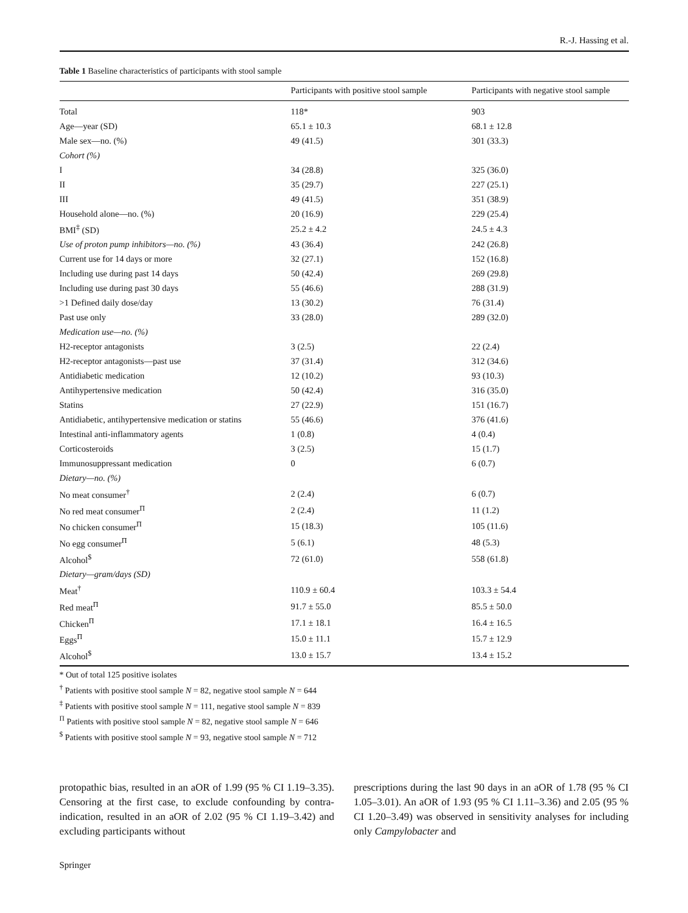R.-J. Hassing et al.
Table 1 Baseline characteristics of participants with stool sample
| | Participants with positive stool sample | Participants with negative stool sample |
| --- | --- | --- |
| Total | 118* | 903 |
| Age—year (SD) | 65.1 ± 10.3 | 68.1 ± 12.8 |
| Male sex—no. (%) | 49 (41.5) | 301 (33.3) |
| Cohort (%) | | |
| I | 34 (28.8) | 325 (36.0) |
| II | 35 (29.7) | 227 (25.1) |
| III | 49 (41.5) | 351 (38.9) |
| Household alone—no. (%) | 20 (16.9) | 229 (25.4) |
| BMI<sup>‡</sup> (SD) | 25.2 ± 4.2 | 24.5 ± 4.3 |
| Use of proton pump inhibitors—no. (%) | 43 (36.4) | 242 (26.8) |
| Current use for 14 days or more | 32 (27.1) | 152 (16.8) |
| Including use during past 14 days | 50 (42.4) | 269 (29.8) |
| Including use during past 30 days | 55 (46.6) | 288 (31.9) |
| >1 Defined daily dose/day | 13 (30.2) | 76 (31.4) |
| Past use only | 33 (28.0) | 289 (32.0) |
| Medication use—no. (%) | | |
| H2-receptor antagonists | 3 (2.5) | 22 (2.4) |
| H2-receptor antagonists—past use | 37 (31.4) | 312 (34.6) |
| Antidiabetic medication | 12 (10.2) | 93 (10.3) |
| Antihypertensive medication | 50 (42.4) | 316 (35.0) |
| Statins | 27 (22.9) | 151 (16.7) |
| Antidiabetic, antihypertensive medication or statins | 55 (46.6) | 376 (41.6) |
| Intestinal anti-inflammatory agents | 1 (0.8) | 4 (0.4) |
| Corticosteroids | 3 (2.5) | 15 (1.7) |
| Immunosuppressant medication | 0 | 6 (0.7) |
| Dietary—no. (%) | | |
| No meat consumer<sup>†</sup> | 2 (2.4) | 6 (0.7) |
| No red meat consumer<sup>Π</sup> | 2 (2.4) | 11 (1.2) |
| No chicken consumer<sup>Π</sup> | 15 (18.3) | 105 (11.6) |
| No egg consumer<sup>Π</sup> | 5 (6.1) | 48 (5.3) |
| Alcohol<sup>$</sup> | 72 (61.0) | 558 (61.8) |
| Dietary—gram/days (SD) | | |
| Meat<sup>†</sup> | 110.9 ± 60.4 | 103.3 ± 54.4 |
| Red meat<sup>Π</sup> | 91.7 ± 55.0 | 85.5 ± 50.0 |
| Chicken<sup>Π</sup> | 17.1 ± 18.1 | 16.4 ± 16.5 |
| Eggs<sup>Π</sup> | 15.0 ± 11.1 | 15.7 ± 12.9 |
| Alcohol<sup>$</sup> | 13.0 ± 15.7 | 13.4 ± 15.2 |
* Out of total 125 positive isolates
<sup>†</sup> Patients with positive stool sample N = 82, negative stool sample N = 644
<sup>‡</sup> Patients with positive stool sample N = 111, negative stool sample N = 839
<sup>Π</sup> Patients with positive stool sample N = 82, negative stool sample N = 646
<sup>$</sup> Patients with positive stool sample N = 93, negative stool sample N = 712
protopathic bias, resulted in an aOR of 1.99 (95 % CI 1.19–3.35). Censoring at the first case, to exclude confounding by contra-indication, resulted in an aOR of 2.02 (95 % CI 1.19–3.42) and excluding participants without
prescriptions during the last 90 days in an aOR of 1.78 (95 % CI 1.05–3.01). An aOR of 1.93 (95 % CI 1.11–3.36) and 2.05 (95 % CI 1.20–3.49) was observed in sensitivity analyses for including only Campylobacter and
Springer